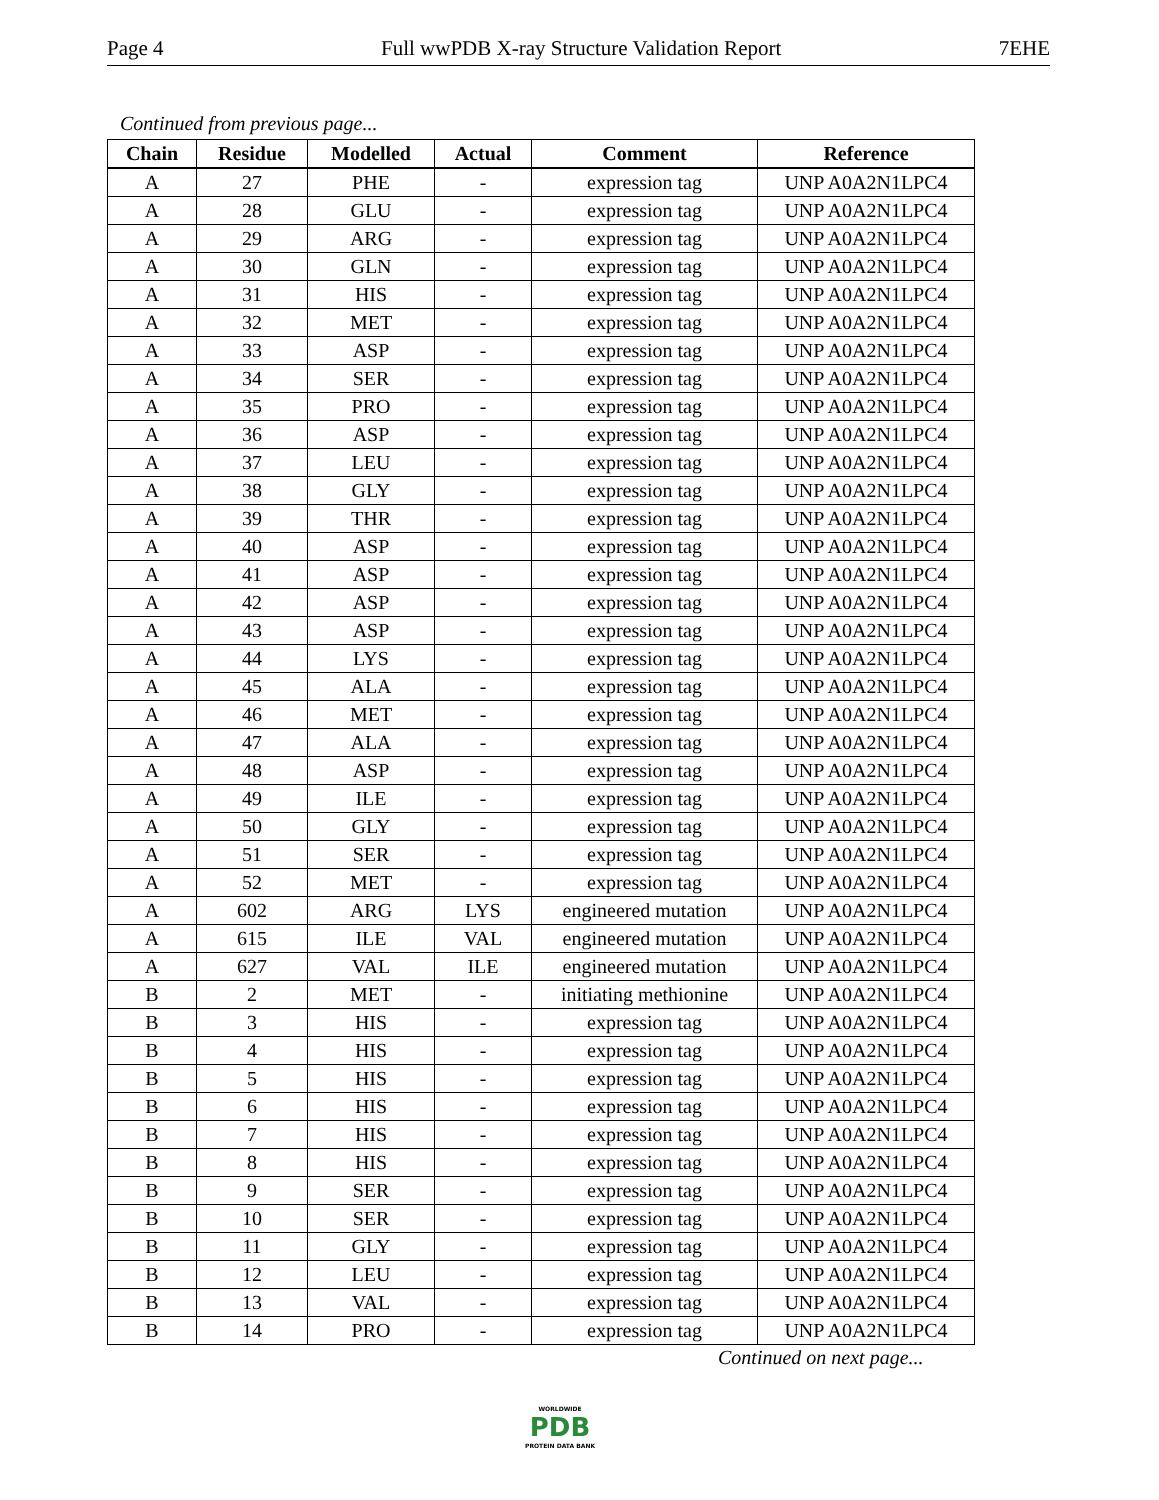Page 4 Full wwPDB X-ray Structure Validation Report 7EHE
Continued from previous page...
| Chain | Residue | Modelled | Actual | Comment | Reference |
| --- | --- | --- | --- | --- | --- |
| A | 27 | PHE | - | expression tag | UNP A0A2N1LPC4 |
| A | 28 | GLU | - | expression tag | UNP A0A2N1LPC4 |
| A | 29 | ARG | - | expression tag | UNP A0A2N1LPC4 |
| A | 30 | GLN | - | expression tag | UNP A0A2N1LPC4 |
| A | 31 | HIS | - | expression tag | UNP A0A2N1LPC4 |
| A | 32 | MET | - | expression tag | UNP A0A2N1LPC4 |
| A | 33 | ASP | - | expression tag | UNP A0A2N1LPC4 |
| A | 34 | SER | - | expression tag | UNP A0A2N1LPC4 |
| A | 35 | PRO | - | expression tag | UNP A0A2N1LPC4 |
| A | 36 | ASP | - | expression tag | UNP A0A2N1LPC4 |
| A | 37 | LEU | - | expression tag | UNP A0A2N1LPC4 |
| A | 38 | GLY | - | expression tag | UNP A0A2N1LPC4 |
| A | 39 | THR | - | expression tag | UNP A0A2N1LPC4 |
| A | 40 | ASP | - | expression tag | UNP A0A2N1LPC4 |
| A | 41 | ASP | - | expression tag | UNP A0A2N1LPC4 |
| A | 42 | ASP | - | expression tag | UNP A0A2N1LPC4 |
| A | 43 | ASP | - | expression tag | UNP A0A2N1LPC4 |
| A | 44 | LYS | - | expression tag | UNP A0A2N1LPC4 |
| A | 45 | ALA | - | expression tag | UNP A0A2N1LPC4 |
| A | 46 | MET | - | expression tag | UNP A0A2N1LPC4 |
| A | 47 | ALA | - | expression tag | UNP A0A2N1LPC4 |
| A | 48 | ASP | - | expression tag | UNP A0A2N1LPC4 |
| A | 49 | ILE | - | expression tag | UNP A0A2N1LPC4 |
| A | 50 | GLY | - | expression tag | UNP A0A2N1LPC4 |
| A | 51 | SER | - | expression tag | UNP A0A2N1LPC4 |
| A | 52 | MET | - | expression tag | UNP A0A2N1LPC4 |
| A | 602 | ARG | LYS | engineered mutation | UNP A0A2N1LPC4 |
| A | 615 | ILE | VAL | engineered mutation | UNP A0A2N1LPC4 |
| A | 627 | VAL | ILE | engineered mutation | UNP A0A2N1LPC4 |
| B | 2 | MET | - | initiating methionine | UNP A0A2N1LPC4 |
| B | 3 | HIS | - | expression tag | UNP A0A2N1LPC4 |
| B | 4 | HIS | - | expression tag | UNP A0A2N1LPC4 |
| B | 5 | HIS | - | expression tag | UNP A0A2N1LPC4 |
| B | 6 | HIS | - | expression tag | UNP A0A2N1LPC4 |
| B | 7 | HIS | - | expression tag | UNP A0A2N1LPC4 |
| B | 8 | HIS | - | expression tag | UNP A0A2N1LPC4 |
| B | 9 | SER | - | expression tag | UNP A0A2N1LPC4 |
| B | 10 | SER | - | expression tag | UNP A0A2N1LPC4 |
| B | 11 | GLY | - | expression tag | UNP A0A2N1LPC4 |
| B | 12 | LEU | - | expression tag | UNP A0A2N1LPC4 |
| B | 13 | VAL | - | expression tag | UNP A0A2N1LPC4 |
| B | 14 | PRO | - | expression tag | UNP A0A2N1LPC4 |
Continued on next page...
WORLDWIDE
PDB
PROTEIN DATA BANK